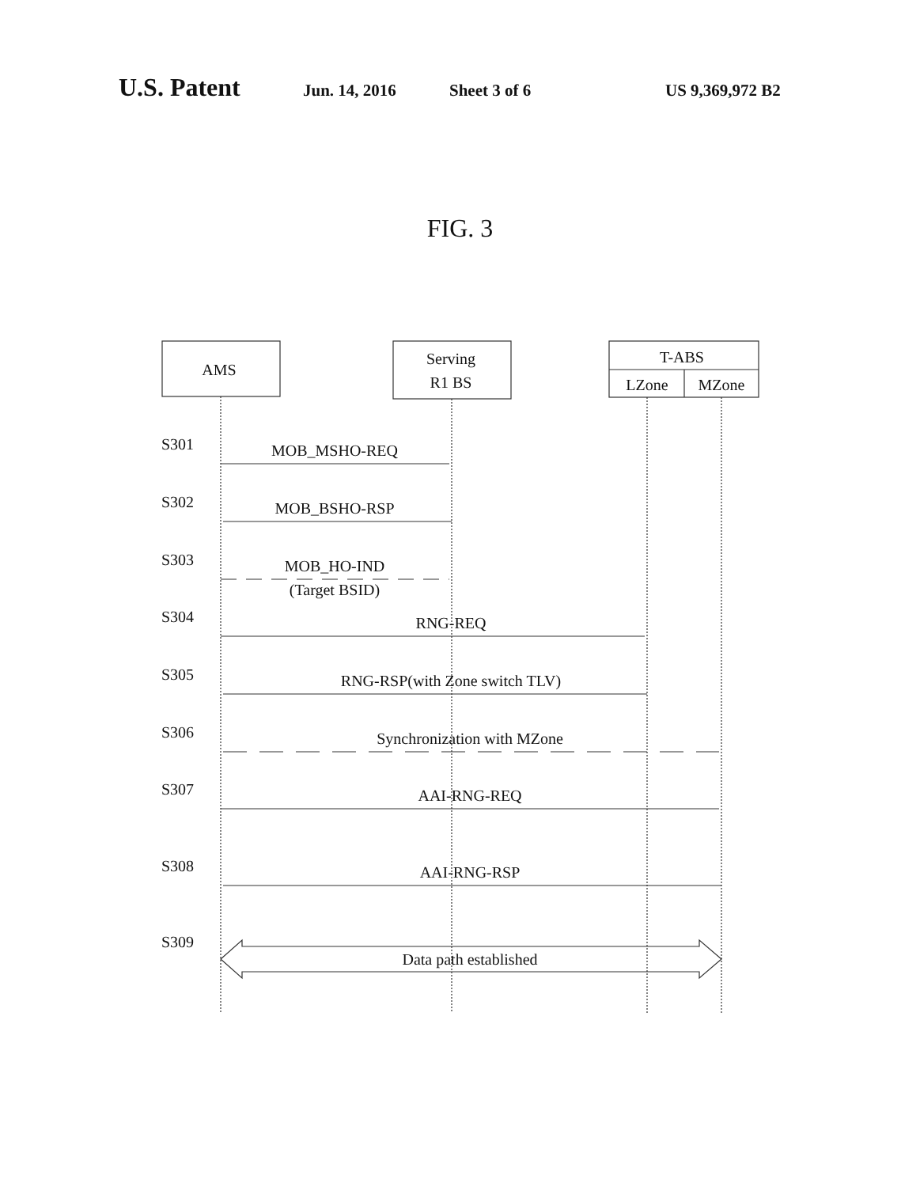U.S. Patent Jun. 14, 2016 Sheet 3 of 6 US 9,369,972 B2
FIG. 3
AMS
Serving
R1 BS
T-ABS
LZone
MZone
MOB_MSHO-REQ
MOB_BSHO-RSP
MOB_HO-IND
(Target BSID)
RNG-REQ
RNG-RSP(with Zone switch TLV)
Synchronization with MZone
AAI-RNG-REQ
AAI-RNG-RSP
Data path established
S301
S302
S303
S304
S305
S306
S307
S308
S309